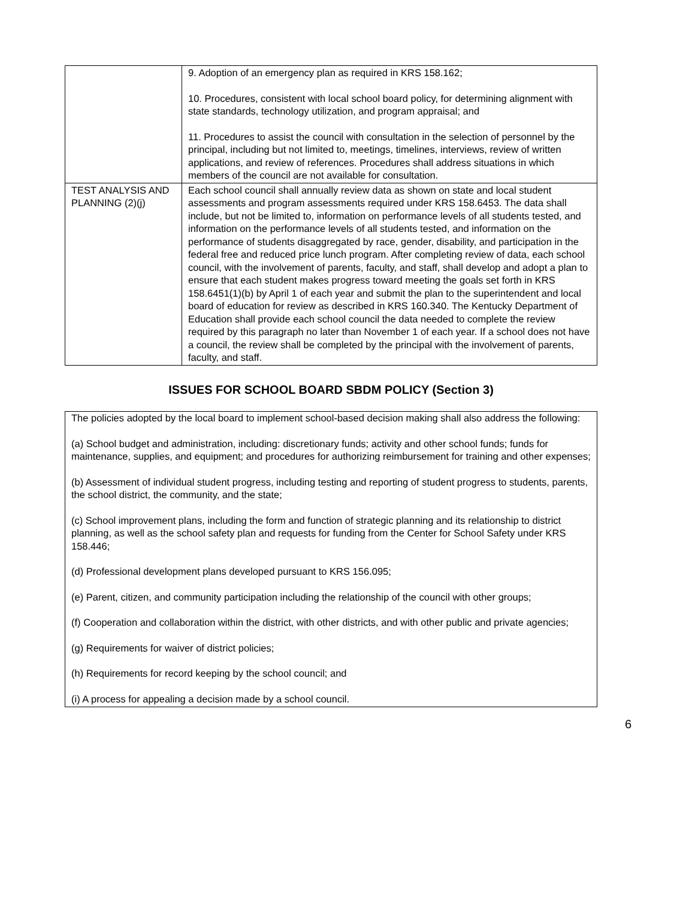| | 9. Adoption of an emergency plan as required in KRS 158.162; 10. Procedures, consistent with local school board policy, for determining alignment with state standards, technology utilization, and program appraisal; and 11. Procedures to assist the council with consultation in the selection of personnel by the principal, including but not limited to, meetings, timelines, interviews, review of written applications, and review of references. Procedures shall address situations in which members of the council are not available for consultation. |
| TEST ANALYSIS AND PLANNING (2)(j) | Each school council shall annually review data as shown on state and local student assessments and program assessments required under KRS 158.6453. The data shall include, but not be limited to, information on performance levels of all students tested, and information on the performance levels of all students tested, and information on the performance of students disaggregated by race, gender, disability, and participation in the federal free and reduced price lunch program. After completing review of data, each school council, with the involvement of parents, faculty, and staff, shall develop and adopt a plan to ensure that each student makes progress toward meeting the goals set forth in KRS 158.6451(1)(b) by April 1 of each year and submit the plan to the superintendent and local board of education for review as described in KRS 160.340. The Kentucky Department of Education shall provide each school council the data needed to complete the review required by this paragraph no later than November 1 of each year. If a school does not have a council, the review shall be completed by the principal with the involvement of parents, faculty, and staff. |
ISSUES FOR SCHOOL BOARD SBDM POLICY (Section 3)
The policies adopted by the local board to implement school-based decision making shall also address the following:
(a) School budget and administration, including: discretionary funds; activity and other school funds; funds for maintenance, supplies, and equipment; and procedures for authorizing reimbursement for training and other expenses;
(b) Assessment of individual student progress, including testing and reporting of student progress to students, parents, the school district, the community, and the state;
(c) School improvement plans, including the form and function of strategic planning and its relationship to district planning, as well as the school safety plan and requests for funding from the Center for School Safety under KRS 158.446;
(d) Professional development plans developed pursuant to KRS 156.095;
(e) Parent, citizen, and community participation including the relationship of the council with other groups;
(f) Cooperation and collaboration within the district, with other districts, and with other public and private agencies;
(g) Requirements for waiver of district policies;
(h) Requirements for record keeping by the school council; and
(i) A process for appealing a decision made by a school council.
6